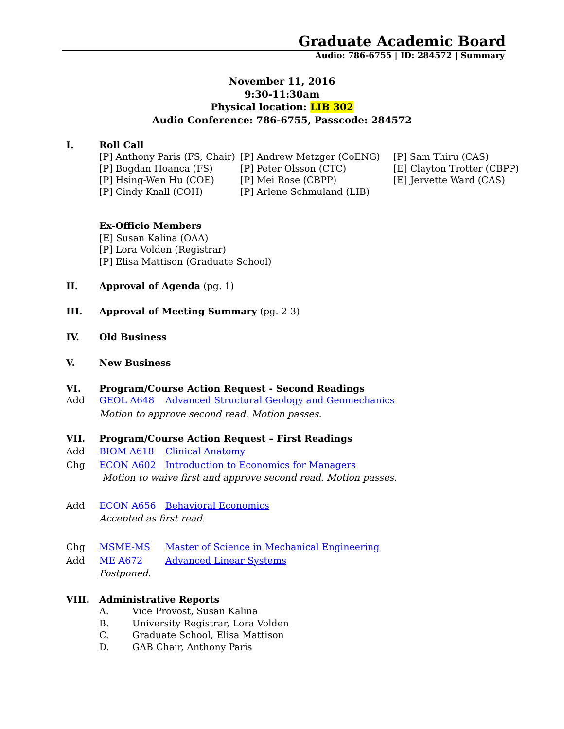Graduate Academic Board
Audio: 786-6755 | ID: 284572 | Summary
November 11, 2016
9:30-11:30am
Physical location: LIB 302
Audio Conference: 786-6755, Passcode: 284572
I. Roll Call
[P] Anthony Paris (FS, Chair)
[P] Bogdan Hoanca (FS)
[P] Hsing-Wen Hu (COE)
[P] Cindy Knall (COH)
[P] Andrew Metzger (CoENG)
[P] Peter Olsson (CTC)
[P] Mei Rose (CBPP)
[P] Arlene Schmuland (LIB)
[P] Sam Thiru (CAS)
[E] Clayton Trotter (CBPP)
[E] Jervette Ward (CAS)
Ex-Officio Members
[E] Susan Kalina (OAA)
[P] Lora Volden (Registrar)
[P] Elisa Mattison (Graduate School)
II. Approval of Agenda (pg. 1)
III. Approval of Meeting Summary (pg. 2-3)
IV. Old Business
V. New Business
VI. Program/Course Action Request - Second Readings
Add GEOL A648 Advanced Structural Geology and Geomechanics
Motion to approve second read. Motion passes.
VII. Program/Course Action Request – First Readings
Add BIOM A618 Clinical Anatomy
Chg ECON A602 Introduction to Economics for Managers
Motion to waive first and approve second read. Motion passes.
Add ECON A656 Behavioral Economics
Accepted as first read.
Chg MSME-MS Master of Science in Mechanical Engineering
Add ME A672 Advanced Linear Systems
Postponed.
VIII. Administrative Reports
A. Vice Provost, Susan Kalina
B. University Registrar, Lora Volden
C. Graduate School, Elisa Mattison
D. GAB Chair, Anthony Paris